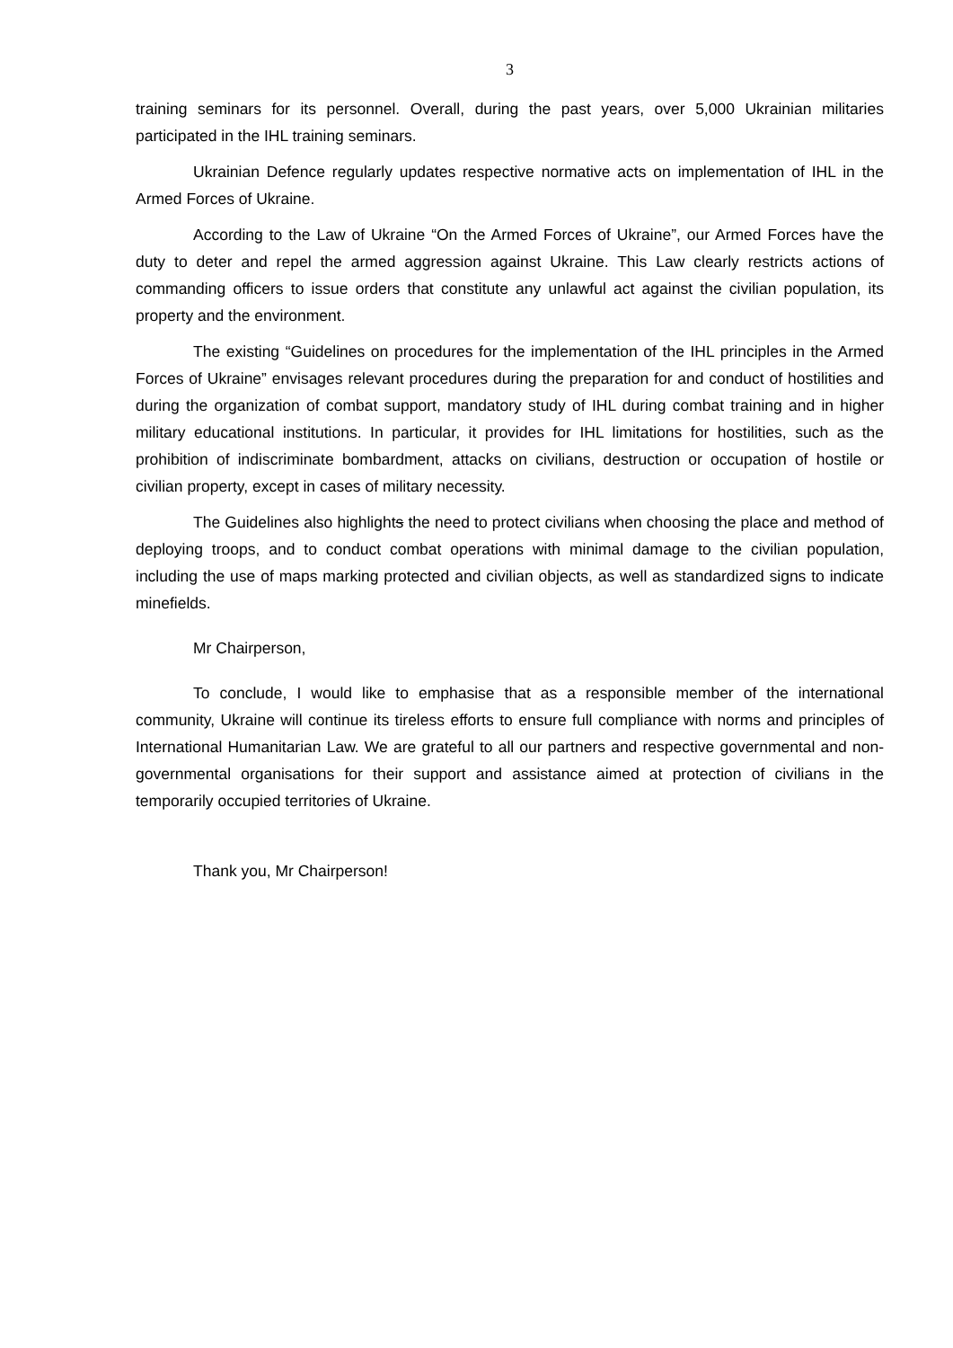3
training seminars for its personnel. Overall, during the past years, over 5,000 Ukrainian militaries participated in the IHL training seminars.
Ukrainian Defence regularly updates respective normative acts on implementation of IHL in the Armed Forces of Ukraine.
According to the Law of Ukraine “On the Armed Forces of Ukraine”, our Armed Forces have the duty to deter and repel the armed aggression against Ukraine. This Law clearly restricts actions of commanding officers to issue orders that constitute any unlawful act against the civilian population, its property and the environment.
The existing “Guidelines on procedures for the implementation of the IHL principles in the Armed Forces of Ukraine” envisages relevant procedures during the preparation for and conduct of hostilities and during the organization of combat support, mandatory study of IHL during combat training and in higher military educational institutions. In particular, it provides for IHL limitations for hostilities, such as the prohibition of indiscriminate bombardment, attacks on civilians, destruction or occupation of hostile or civilian property, except in cases of military necessity.
The Guidelines also highlights the need to protect civilians when choosing the place and method of deploying troops, and to conduct combat operations with minimal damage to the civilian population, including the use of maps marking protected and civilian objects, as well as standardized signs to indicate minefields.
Mr Chairperson,
To conclude, I would like to emphasise that as a responsible member of the international community, Ukraine will continue its tireless efforts to ensure full compliance with norms and principles of International Humanitarian Law. We are grateful to all our partners and respective governmental and non-governmental organisations for their support and assistance aimed at protection of civilians in the temporarily occupied territories of Ukraine.
Thank you, Mr Chairperson!